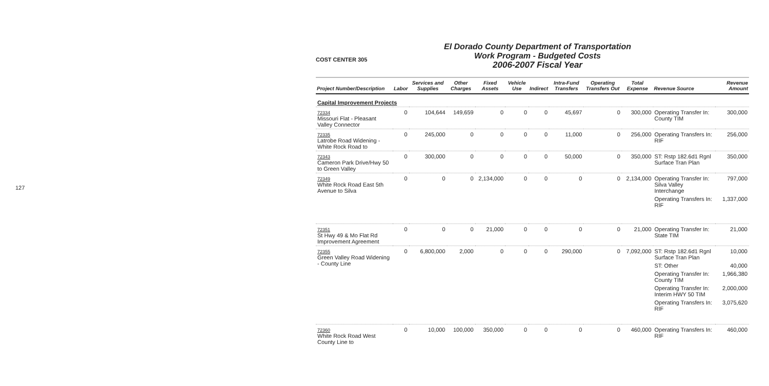127
COST CENTER 305
El Dorado County Department of Transportation
Work Program - Budgeted Costs
2006-2007 Fiscal Year
| Project Number/Description | Labor | Services and Supplies | Other Charges | Fixed Assets | Vehicle Use | Indirect | Intra-Fund Transfers | Operating Transfers Out | Total Expense | Revenue Source | Revenue Amount |
| --- | --- | --- | --- | --- | --- | --- | --- | --- | --- | --- | --- |
| Capital Improvement Projects | | | | | | | | | | | |
| 72334 Missouri Flat - Pleasant Valley Connector | 0 | 104,644 | 149,659 | 0 | 0 | 0 | 45,697 | 0 | 300,000 | Operating Transfer In: County TIM | 300,000 |
| 72335 Latrobe Road Widening - White Rock Road to | 0 | 245,000 | 0 | 0 | 0 | 0 | 11,000 | 0 | 256,000 | Operating Transfers In: RIF | 256,000 |
| 72343 Cameron Park Drive/Hwy 50 to Green Valley | 0 | 300,000 | 0 | 0 | 0 | 0 | 50,000 | 0 | 350,000 | ST: Rstp 182.6d1 Rgnl Surface Tran Plan | 350,000 |
| 72349 White Rock Road East 5th Avenue to Silva | 0 | 0 | 0 | 2,134,000 | 0 | 0 | 0 | 0 | 2,134,000 | Operating Transfer In: Silva Valley Interchange | 797,000 |
| | | | | | | | | | | Operating Transfers In: RIF | 1,337,000 |
| 72351 St Hwy 49 & Mo Flat Rd Improvement Agreement | 0 | 0 | 0 | 21,000 | 0 | 0 | 0 | 0 | 21,000 | Operating Transfer In: State TIM | 21,000 |
| 72355 Green Valley Road Widening - County Line | 0 | 6,800,000 | 2,000 | 0 | 0 | 0 | 290,000 | 0 | 7,092,000 | ST: Rstp 182.6d1 Rgnl Surface Tran Plan | 10,000 |
| | | | | | | | | | | ST: Other | 40,000 |
| | | | | | | | | | | Operating Transfer In: County TIM | 1,966,380 |
| | | | | | | | | | | Operating Transfer In: Interim HWY 50 TIM | 2,000,000 |
| | | | | | | | | | | Operating Transfers In: RIF | 3,075,620 |
| 72360 White Rock Road West County Line to | 0 | 10,000 | 100,000 | 350,000 | 0 | 0 | 0 | 0 | 460,000 | Operating Transfers In: RIF | 460,000 |